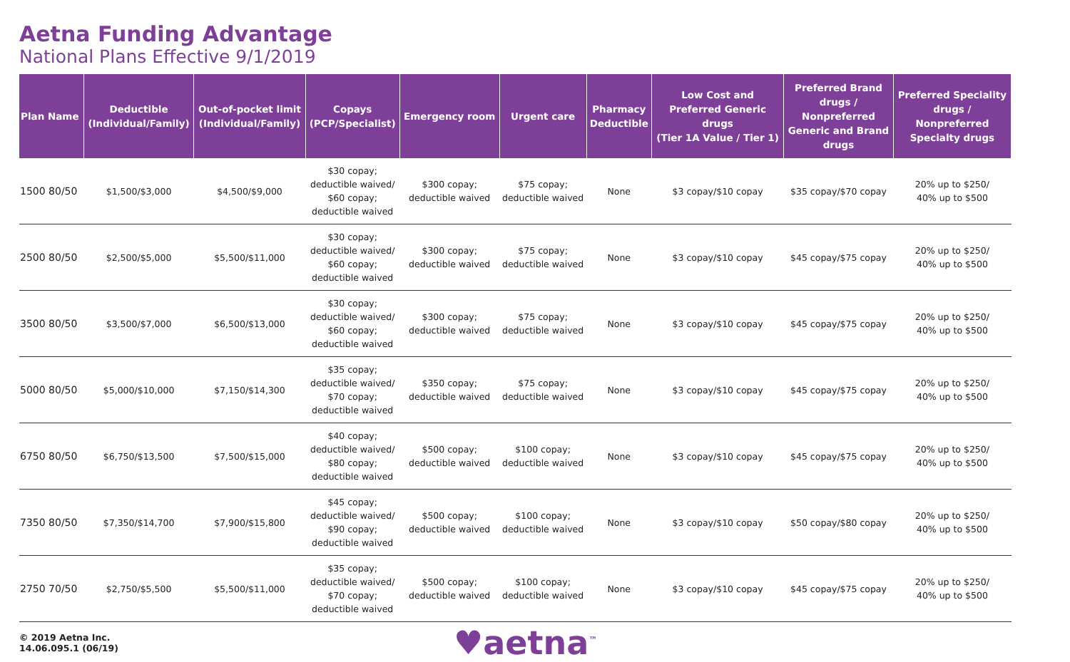Aetna Funding Advantage
National Plans Effective 9/1/2019
| Plan Name | Deductible (Individual/Family) | Out-of-pocket limit (Individual/Family) | Copays (PCP/Specialist) | Emergency room | Urgent care | Pharmacy Deductible | Low Cost and Preferred Generic drugs (Tier 1A Value / Tier 1) | Preferred Brand drugs / Nonpreferred Generic and Brand drugs | Preferred Speciality drugs / Nonpreferred Specialty drugs |
| --- | --- | --- | --- | --- | --- | --- | --- | --- | --- |
| 1500 80/50 | $1,500/$3,000 | $4,500/$9,000 | $30 copay; deductible waived/ $60 copay; deductible waived | $300 copay; deductible waived | $75 copay; deductible waived | None | $3 copay/$10 copay | $35 copay/$70 copay | 20% up to $250/ 40% up to $500 |
| 2500 80/50 | $2,500/$5,000 | $5,500/$11,000 | $30 copay; deductible waived/ $60 copay; deductible waived | $300 copay; deductible waived | $75 copay; deductible waived | None | $3 copay/$10 copay | $45 copay/$75 copay | 20% up to $250/ 40% up to $500 |
| 3500 80/50 | $3,500/$7,000 | $6,500/$13,000 | $30 copay; deductible waived/ $60 copay; deductible waived | $300 copay; deductible waived | $75 copay; deductible waived | None | $3 copay/$10 copay | $45 copay/$75 copay | 20% up to $250/ 40% up to $500 |
| 5000 80/50 | $5,000/$10,000 | $7,150/$14,300 | $35 copay; deductible waived/ $70 copay; deductible waived | $350 copay; deductible waived | $75 copay; deductible waived | None | $3 copay/$10 copay | $45 copay/$75 copay | 20% up to $250/ 40% up to $500 |
| 6750 80/50 | $6,750/$13,500 | $7,500/$15,000 | $40 copay; deductible waived/ $80 copay; deductible waived | $500 copay; deductible waived | $100 copay; deductible waived | None | $3 copay/$10 copay | $45 copay/$75 copay | 20% up to $250/ 40% up to $500 |
| 7350 80/50 | $7,350/$14,700 | $7,900/$15,800 | $45 copay; deductible waived/ $90 copay; deductible waived | $500 copay; deductible waived | $100 copay; deductible waived | None | $3 copay/$10 copay | $50 copay/$80 copay | 20% up to $250/ 40% up to $500 |
| 2750 70/50 | $2,750/$5,500 | $5,500/$11,000 | $35 copay; deductible waived/ $70 copay; deductible waived | $500 copay; deductible waived | $100 copay; deductible waived | None | $3 copay/$10 copay | $45 copay/$75 copay | 20% up to $250/ 40% up to $500 |
© 2019 Aetna Inc.
14.06.095.1 (06/19)
♥aetna<sup>™</sup>